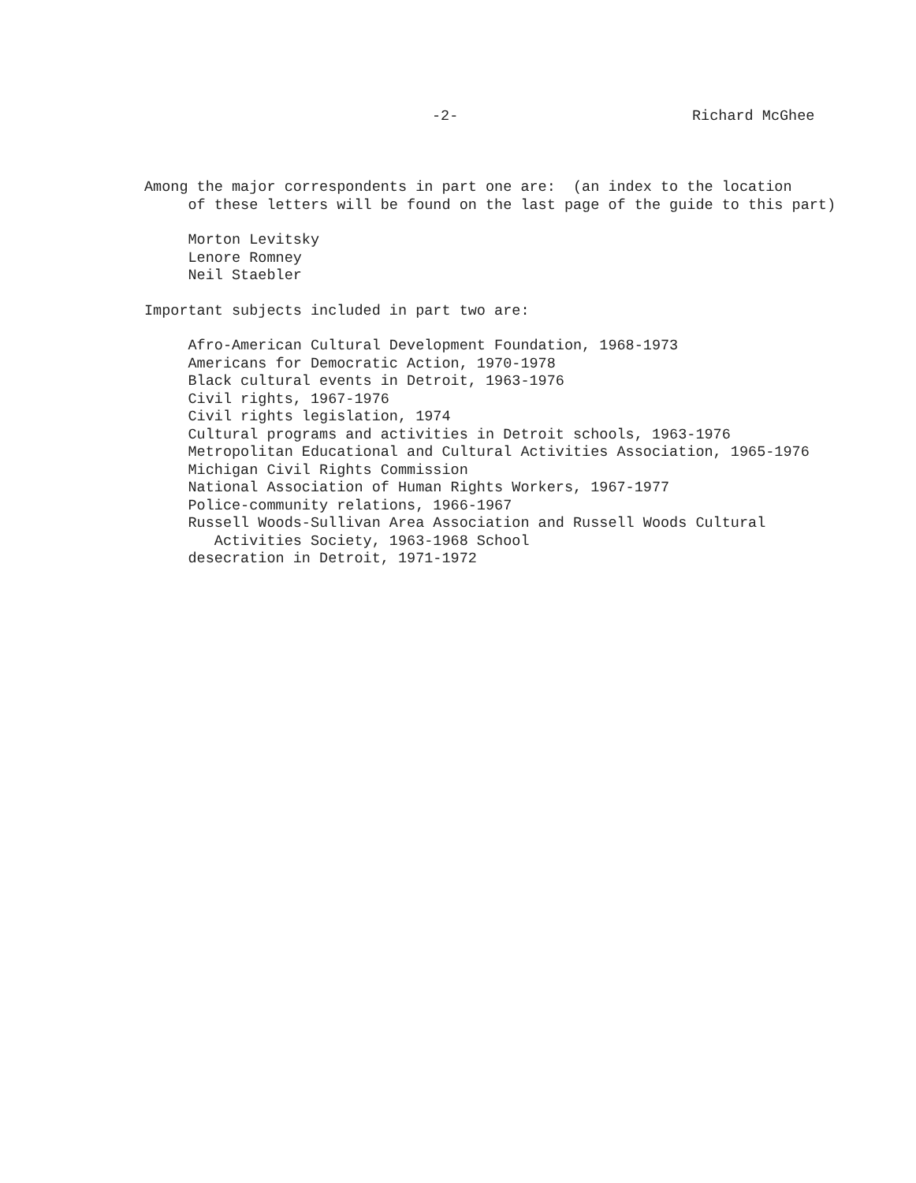-2- Richard McGhee
Among the major correspondents in part one are: (an index to the location
of these letters will be found on the last page of the guide to this part)
Morton Levitsky
Lenore Romney
Neil Staebler
Important subjects included in part two are:
Afro-American Cultural Development Foundation, 1968-1973
Americans for Democratic Action, 1970-1978
Black cultural events in Detroit, 1963-1976
Civil rights, 1967-1976
Civil rights legislation, 1974
Cultural programs and activities in Detroit schools, 1963-1976
Metropolitan Educational and Cultural Activities Association, 1965-1976
Michigan Civil Rights Commission
National Association of Human Rights Workers, 1967-1977
Police-community relations, 1966-1967
Russell Woods-Sullivan Area Association and Russell Woods Cultural
Activities Society, 1963-1968 School
desecration in Detroit, 1971-1972